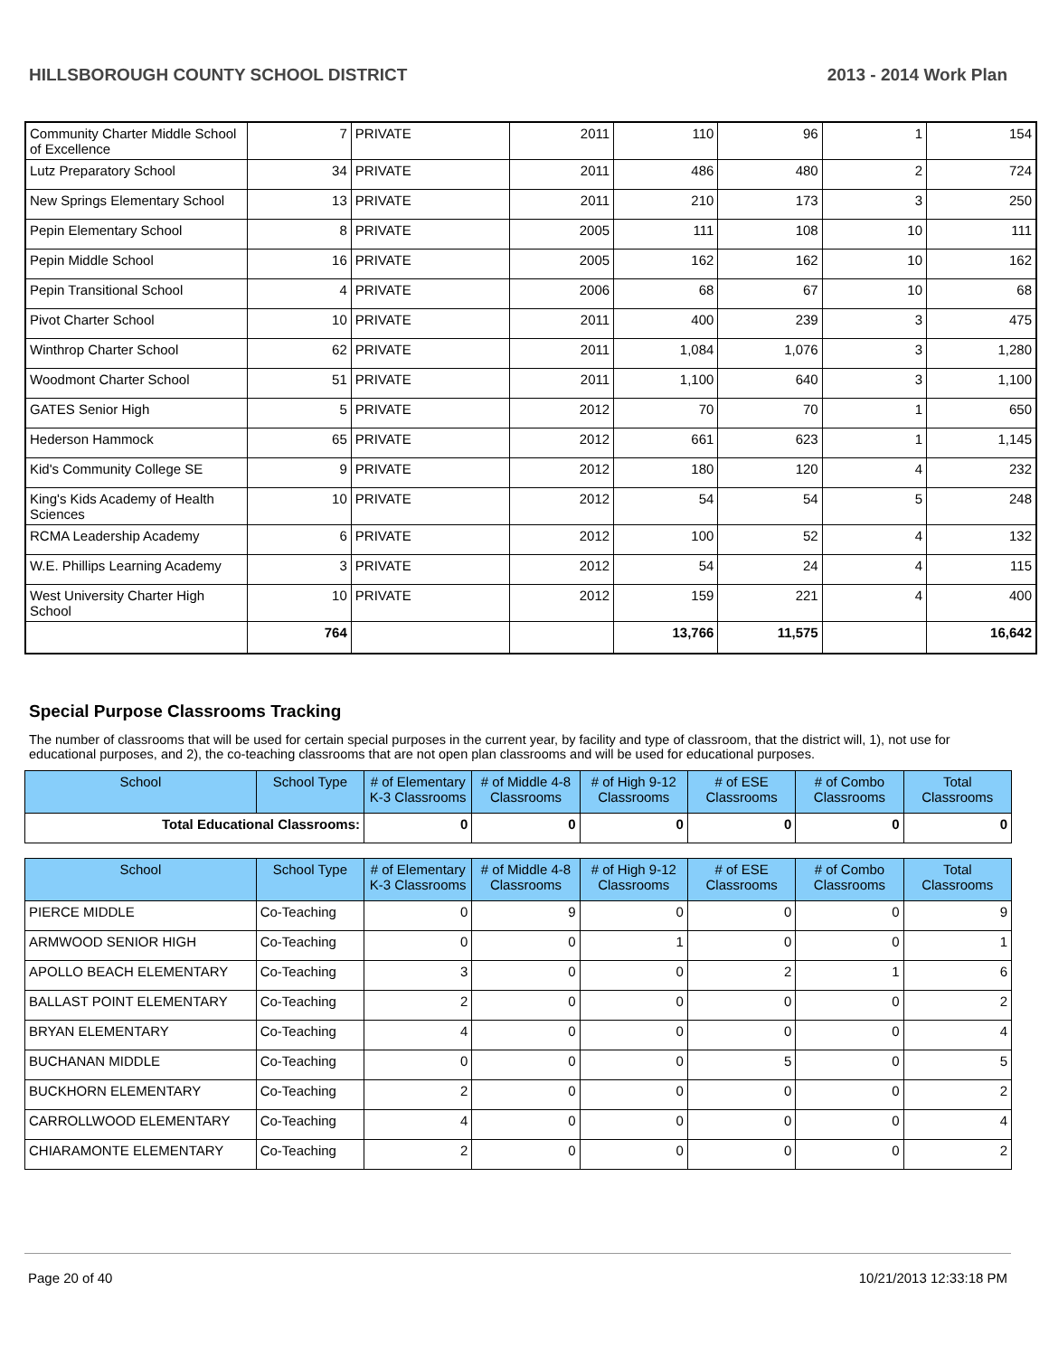HILLSBOROUGH COUNTY SCHOOL DISTRICT 2013 - 2014 Work Plan
| Community Charter Middle School of Excellence | 7 | PRIVATE | 2011 | 110 | 96 | 1 | 154 |
| Lutz Preparatory School | 34 | PRIVATE | 2011 | 486 | 480 | 2 | 724 |
| New Springs Elementary School | 13 | PRIVATE | 2011 | 210 | 173 | 3 | 250 |
| Pepin Elementary School | 8 | PRIVATE | 2005 | 111 | 108 | 10 | 111 |
| Pepin Middle School | 16 | PRIVATE | 2005 | 162 | 162 | 10 | 162 |
| Pepin Transitional School | 4 | PRIVATE | 2006 | 68 | 67 | 10 | 68 |
| Pivot Charter School | 10 | PRIVATE | 2011 | 400 | 239 | 3 | 475 |
| Winthrop Charter School | 62 | PRIVATE | 2011 | 1,084 | 1,076 | 3 | 1,280 |
| Woodmont Charter School | 51 | PRIVATE | 2011 | 1,100 | 640 | 3 | 1,100 |
| GATES Senior High | 5 | PRIVATE | 2012 | 70 | 70 | 1 | 650 |
| Hederson Hammock | 65 | PRIVATE | 2012 | 661 | 623 | 1 | 1,145 |
| Kid's Community College SE | 9 | PRIVATE | 2012 | 180 | 120 | 4 | 232 |
| King's Kids Academy of Health Sciences | 10 | PRIVATE | 2012 | 54 | 54 | 5 | 248 |
| RCMA Leadership Academy | 6 | PRIVATE | 2012 | 100 | 52 | 4 | 132 |
| W.E. Phillips Learning Academy | 3 | PRIVATE | 2012 | 54 | 24 | 4 | 115 |
| West University Charter High School | 10 | PRIVATE | 2012 | 159 | 221 | 4 | 400 |
| | 764 | | | 13,766 | 11,575 | | 16,642 |
Special Purpose Classrooms Tracking
The number of classrooms that will be used for certain special purposes in the current year, by facility and type of classroom, that the district will, 1), not use for educational purposes, and 2), the co-teaching classrooms that are not open plan classrooms and will be used for educational purposes.
| School | School Type | # of Elementary K-3 Classrooms | # of Middle 4-8 Classrooms | # of High 9-12 Classrooms | # of ESE Classrooms | # of Combo Classrooms | Total Classrooms |
| --- | --- | --- | --- | --- | --- | --- | --- |
| Total Educational Classrooms: | | 0 | 0 | 0 | 0 | 0 | 0 |
| School | School Type | # of Elementary K-3 Classrooms | # of Middle 4-8 Classrooms | # of High 9-12 Classrooms | # of ESE Classrooms | # of Combo Classrooms | Total Classrooms |
| --- | --- | --- | --- | --- | --- | --- | --- |
| PIERCE MIDDLE | Co-Teaching | 0 | 9 | 0 | 0 | 0 | 9 |
| ARMWOOD SENIOR HIGH | Co-Teaching | 0 | 0 | 1 | 0 | 0 | 1 |
| APOLLO BEACH ELEMENTARY | Co-Teaching | 3 | 0 | 0 | 2 | 1 | 6 |
| BALLAST POINT ELEMENTARY | Co-Teaching | 2 | 0 | 0 | 0 | 0 | 2 |
| BRYAN ELEMENTARY | Co-Teaching | 4 | 0 | 0 | 0 | 0 | 4 |
| BUCHANAN MIDDLE | Co-Teaching | 0 | 0 | 0 | 5 | 0 | 5 |
| BUCKHORN ELEMENTARY | Co-Teaching | 2 | 0 | 0 | 0 | 0 | 2 |
| CARROLLWOOD ELEMENTARY | Co-Teaching | 4 | 0 | 0 | 0 | 0 | 4 |
| CHIARAMONTE ELEMENTARY | Co-Teaching | 2 | 0 | 0 | 0 | 0 | 2 |
Page 20 of 40 10/21/2013 12:33:18 PM